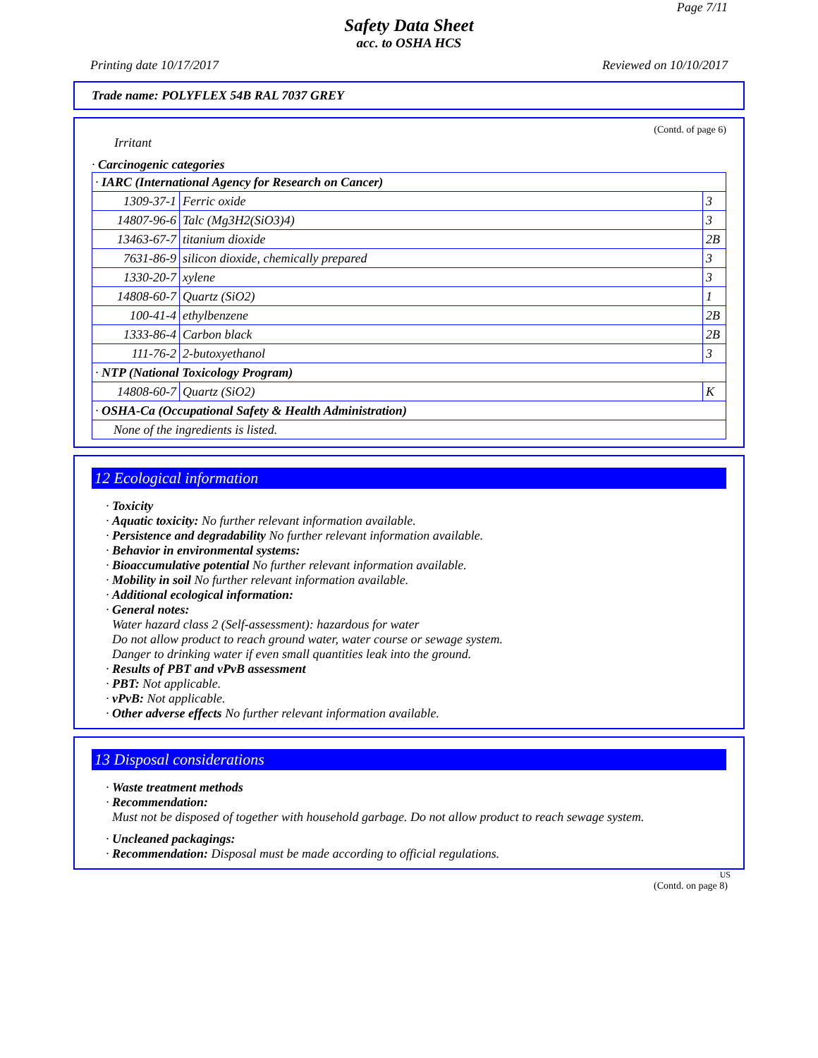Page 7/11
Safety Data Sheet
acc. to OSHA HCS
Printing date 10/17/2017 Reviewed on 10/10/2017
Trade name: POLYFLEX 54B RAL 7037 GREY
(Contd. of page 6)
Irritant
· Carcinogenic categories
| · IARC (International Agency for Research on Cancer) | | |
| 1309-37-1 | Ferric oxide | 3 |
| 14807-96-6 | Talc (Mg3H2(SiO3)4) | 3 |
| 13463-67-7 | titanium dioxide | 2B |
| 7631-86-9 | silicon dioxide, chemically prepared | 3 |
| 1330-20-7 | xylene | 3 |
| 14808-60-7 | Quartz (SiO2) | 1 |
| 100-41-4 | ethylbenzene | 2B |
| 1333-86-4 | Carbon black | 2B |
| 111-76-2 | 2-butoxyethanol | 3 |
| · NTP (National Toxicology Program) | | |
| 14808-60-7 | Quartz (SiO2) | K |
| · OSHA-Ca (Occupational Safety & Health Administration) | | |
| None of the ingredients is listed. | | |
12 Ecological information
· Toxicity
· Aquatic toxicity: No further relevant information available.
· Persistence and degradability No further relevant information available.
· Behavior in environmental systems:
· Bioaccumulative potential No further relevant information available.
· Mobility in soil No further relevant information available.
· Additional ecological information:
· General notes:
Water hazard class 2 (Self-assessment): hazardous for water
Do not allow product to reach ground water, water course or sewage system.
Danger to drinking water if even small quantities leak into the ground.
· Results of PBT and vPvB assessment
· PBT: Not applicable.
· vPvB: Not applicable.
· Other adverse effects No further relevant information available.
13 Disposal considerations
· Waste treatment methods
· Recommendation:
Must not be disposed of together with household garbage. Do not allow product to reach sewage system.
· Uncleaned packagings:
· Recommendation: Disposal must be made according to official regulations.
US
(Contd. on page 8)